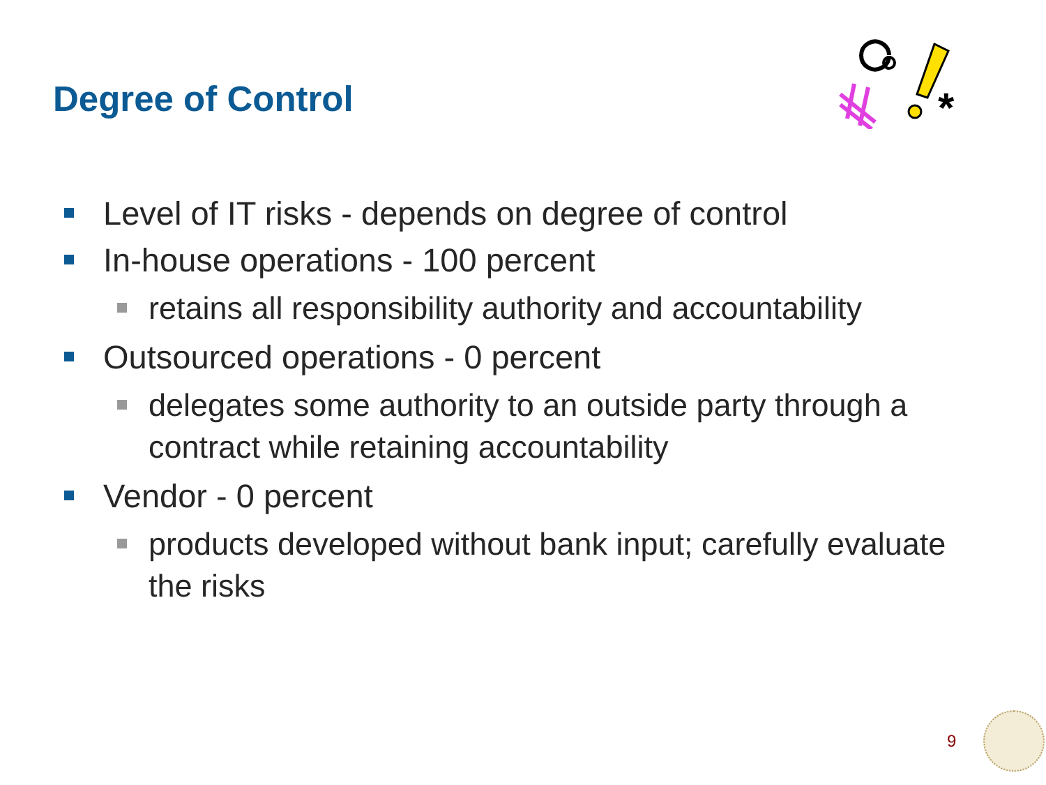Degree of Control
*
Level of IT risks - depends on degree of control
In-house operations - 100 percent
retains all responsibility authority and accountability
Outsourced operations - 0 percent
delegates some authority to an outside party through a contract while retaining accountability
Vendor - 0 percent
products developed without bank input; carefully evaluate the risks
9